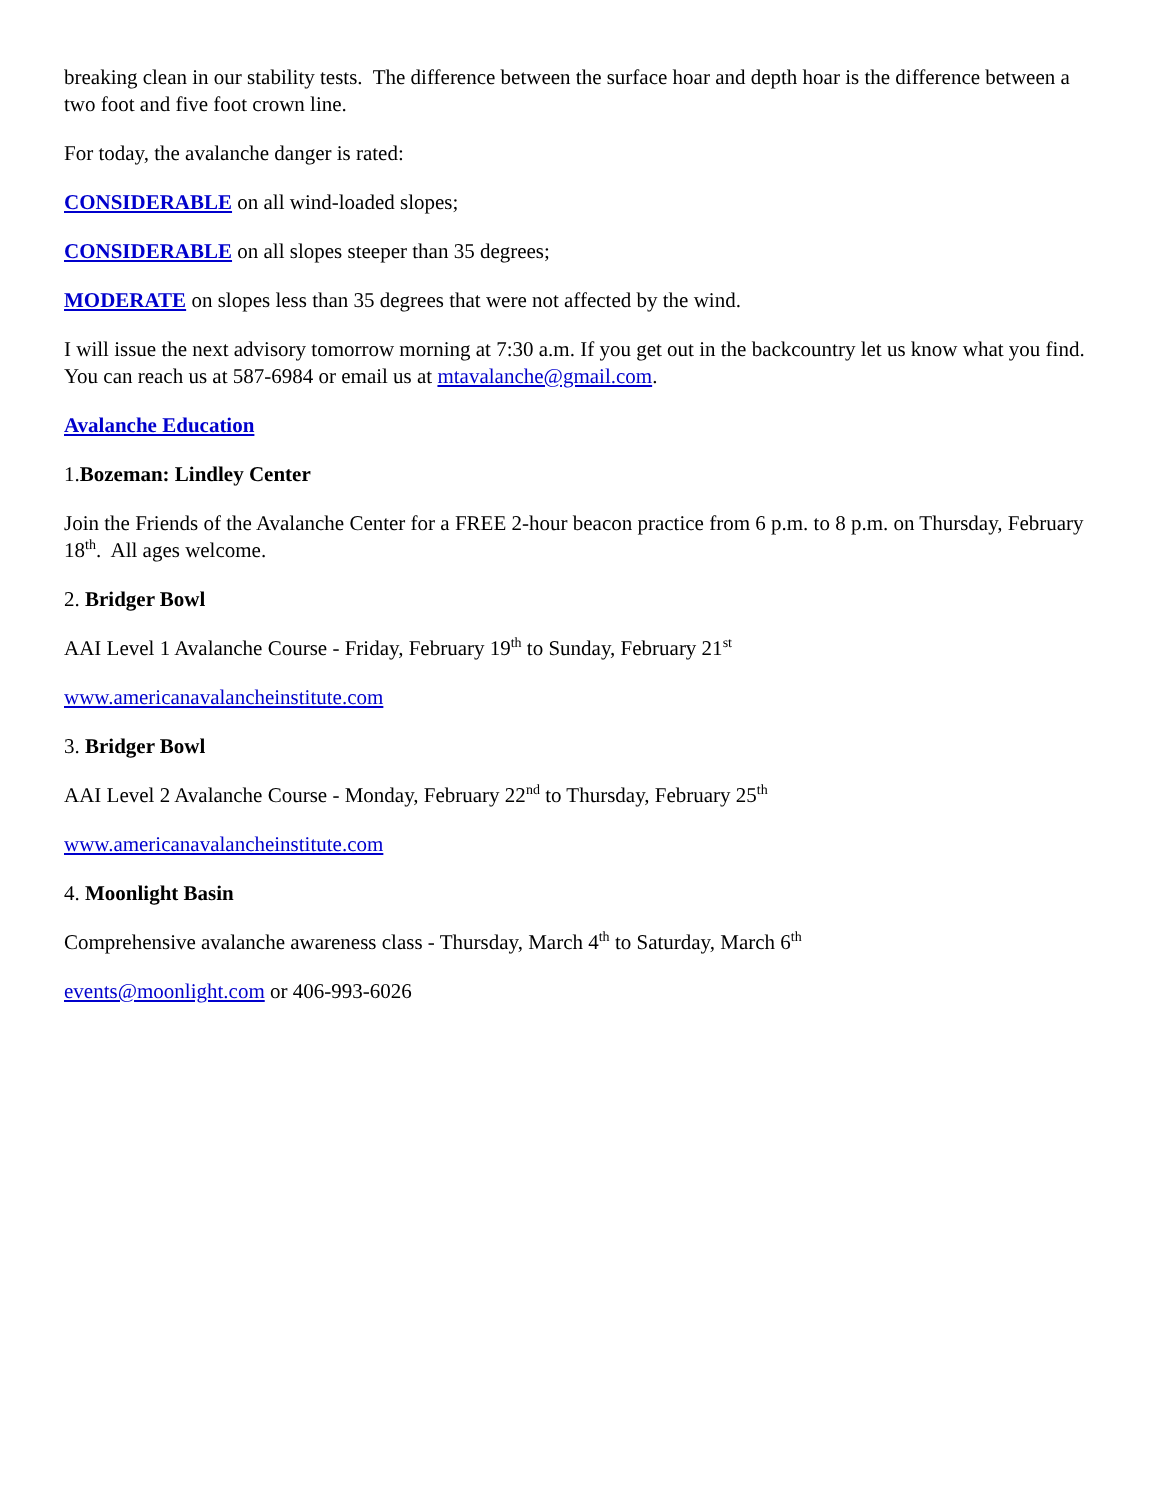breaking clean in our stability tests. The difference between the surface hoar and depth hoar is the difference between a two foot and five foot crown line.
For today, the avalanche danger is rated:
CONSIDERABLE on all wind-loaded slopes;
CONSIDERABLE on all slopes steeper than 35 degrees;
MODERATE on slopes less than 35 degrees that were not affected by the wind.
I will issue the next advisory tomorrow morning at 7:30 a.m. If you get out in the backcountry let us know what you find. You can reach us at 587-6984 or email us at mtavalanche@gmail.com.
Avalanche Education
1.Bozeman: Lindley Center
Join the Friends of the Avalanche Center for a FREE 2-hour beacon practice from 6 p.m. to 8 p.m. on Thursday, February 18<sup>th</sup>. All ages welcome.
2. Bridger Bowl
AAI Level 1 Avalanche Course - Friday, February 19<sup>th</sup> to Sunday, February 21<sup>st</sup>
www.americanavalancheinstitute.com
3. Bridger Bowl
AAI Level 2 Avalanche Course - Monday, February 22<sup>nd</sup> to Thursday, February 25<sup>th</sup>
www.americanavalancheinstitute.com
4. Moonlight Basin
Comprehensive avalanche awareness class - Thursday, March 4<sup>th</sup> to Saturday, March 6<sup>th</sup>
events@moonlight.com or 406-993-6026